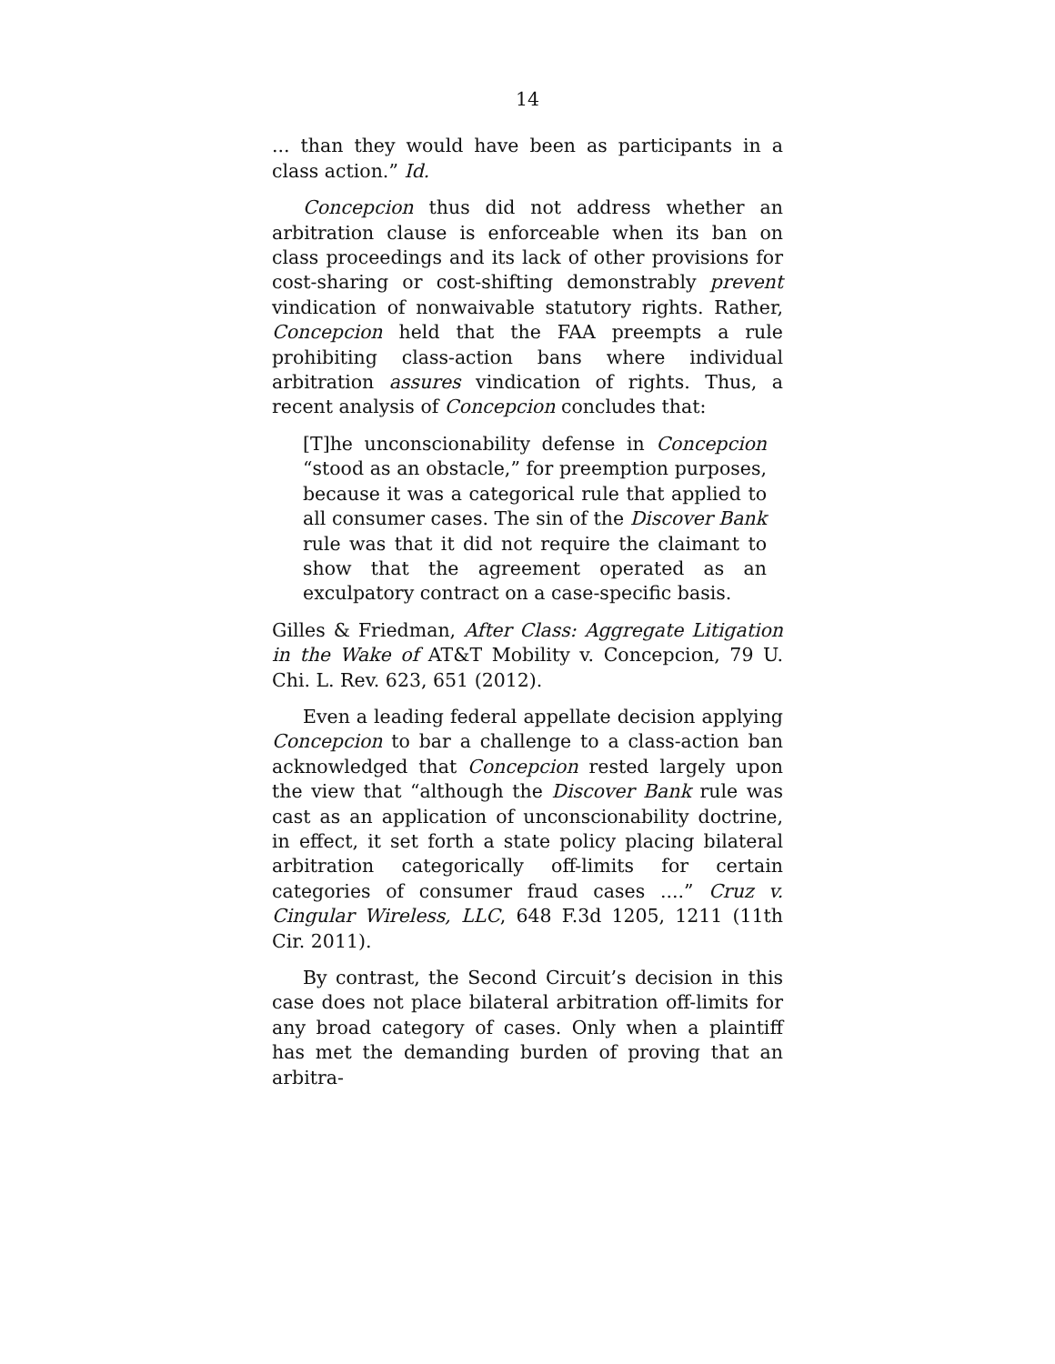14
... than they would have been as participants in a class action.” Id.
Concepcion thus did not address whether an arbitration clause is enforceable when its ban on class proceedings and its lack of other provisions for cost-sharing or cost-shifting demonstrably prevent vindication of nonwaivable statutory rights. Rather, Concepcion held that the FAA preempts a rule prohibiting class-action bans where individual arbitration assures vindication of rights. Thus, a recent analysis of Concepcion concludes that:
[T]he unconscionability defense in Concepcion “stood as an obstacle,” for preemption purposes, because it was a categorical rule that applied to all consumer cases. The sin of the Discover Bank rule was that it did not require the claimant to show that the agreement operated as an exculpatory contract on a case-specific basis.
Gilles & Friedman, After Class: Aggregate Litigation in the Wake of AT&T Mobility v. Concepcion, 79 U. Chi. L. Rev. 623, 651 (2012).
Even a leading federal appellate decision applying Concepcion to bar a challenge to a class-action ban acknowledged that Concepcion rested largely upon the view that “although the Discover Bank rule was cast as an application of unconscionability doctrine, in effect, it set forth a state policy placing bilateral arbitration categorically off-limits for certain categories of consumer fraud cases ....” Cruz v. Cingular Wireless, LLC, 648 F.3d 1205, 1211 (11th Cir. 2011).
By contrast, the Second Circuit’s decision in this case does not place bilateral arbitration off-limits for any broad category of cases. Only when a plaintiff has met the demanding burden of proving that an arbitra-